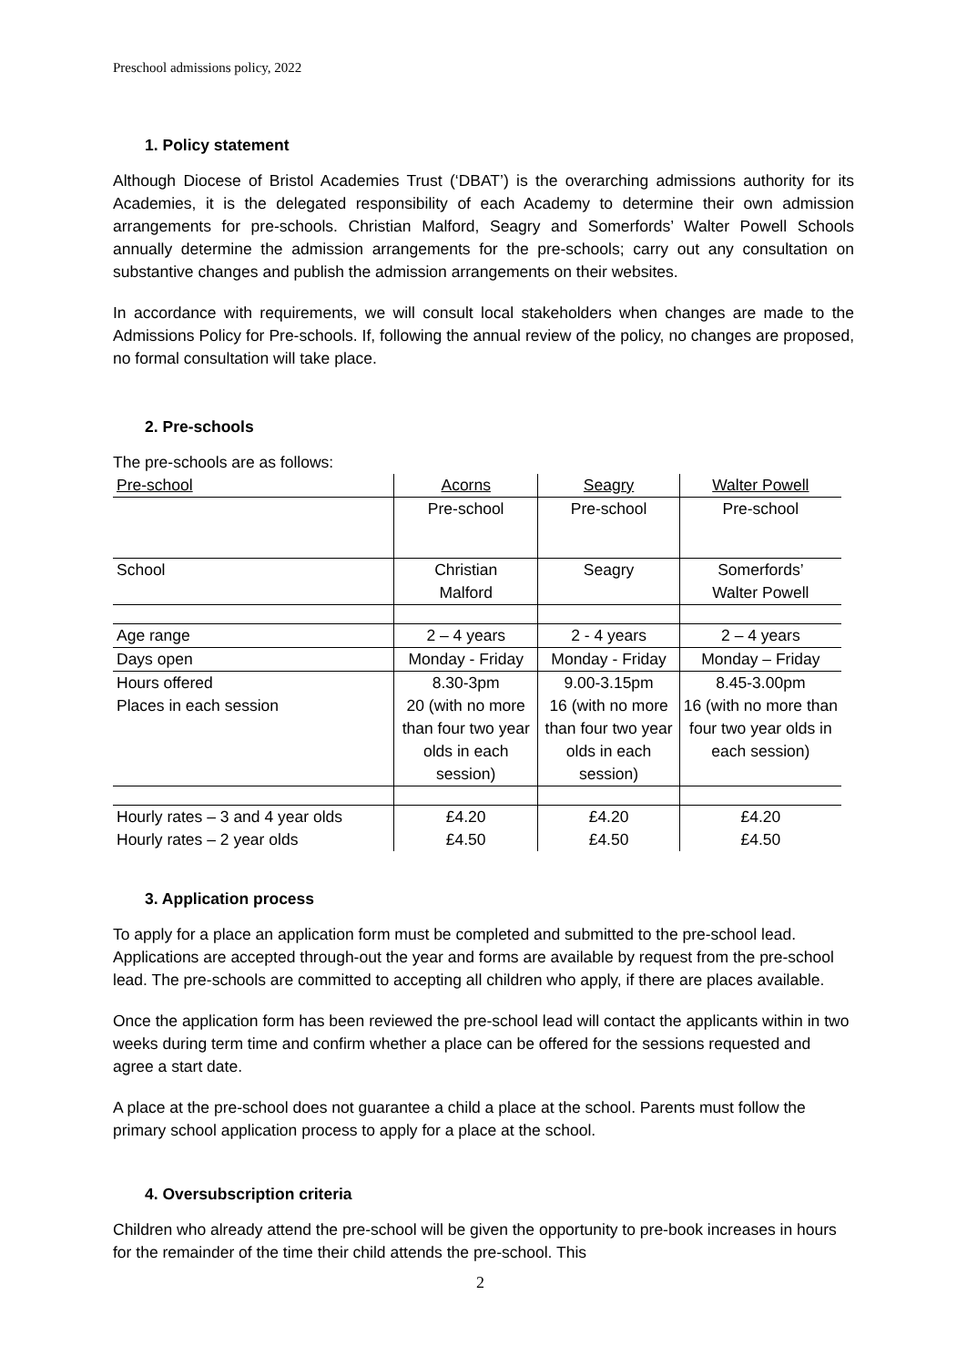Preschool admissions policy, 2022
1. Policy statement
Although Diocese of Bristol Academies Trust (‘DBAT’) is the overarching admissions authority for its Academies, it is the delegated responsibility of each Academy to determine their own admission arrangements for pre-schools. Christian Malford, Seagry and Somerfords’ Walter Powell Schools annually determine the admission arrangements for the pre-schools; carry out any consultation on substantive changes and publish the admission arrangements on their websites.
In accordance with requirements, we will consult local stakeholders when changes are made to the Admissions Policy for Pre-schools. If, following the annual review of the policy, no changes are proposed, no formal consultation will take place.
2. Pre-schools
The pre-schools are as follows:
| Pre-school | Acorns | Seagry | Walter Powell |
| | Pre-school | Pre-school | Pre-school |
| School | Christian Malford | Seagry | Somerfords’ Walter Powell |
| Age range | 2 – 4 years | 2 - 4 years | 2 – 4 years |
| Days open | Monday - Friday | Monday - Friday | Monday – Friday |
| Hours offered | 8.30-3pm | 9.00-3.15pm | 8.45-3.00pm |
| Places in each session | 20 (with no more than four two year olds in each session) | 16 (with no more than four two year olds in each session) | 16 (with no more than four two year olds in each session) |
| Hourly rates – 3 and 4 year olds | £4.20 | £4.20 | £4.20 |
| Hourly rates – 2 year olds | £4.50 | £4.50 | £4.50 |
3. Application process
To apply for a place an application form must be completed and submitted to the pre-school lead. Applications are accepted through-out the year and forms are available by request from the pre-school lead. The pre-schools are committed to accepting all children who apply, if there are places available.
Once the application form has been reviewed the pre-school lead will contact the applicants within in two weeks during term time and confirm whether a place can be offered for the sessions requested and agree a start date.
A place at the pre-school does not guarantee a child a place at the school. Parents must follow the primary school application process to apply for a place at the school.
4. Oversubscription criteria
Children who already attend the pre-school will be given the opportunity to pre-book increases in hours for the remainder of the time their child attends the pre-school. This
2